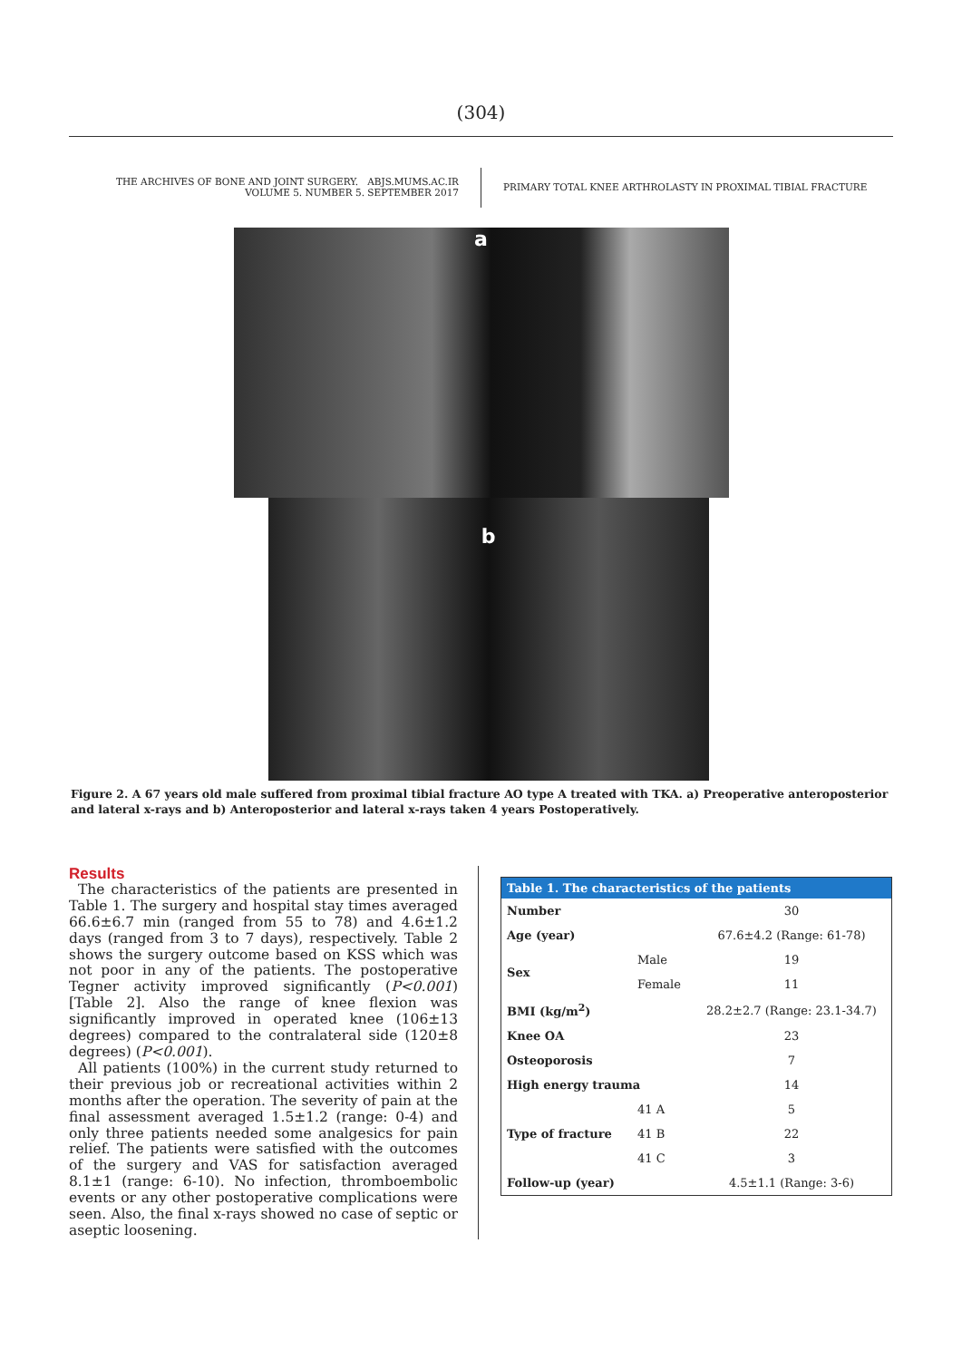(304)
THE ARCHIVES OF BONE AND JOINT SURGERY. ABJS.MUMS.AC.IR
VOLUME 5. NUMBER 5. SEPTEMBER 2017
PRIMARY TOTAL KNEE ARTHROLASTY IN PROXIMAL TIBIAL FRACTURE
a
b
Figure 2. A 67 years old male suffered from proximal tibial fracture AO type A treated with TKA. a) Preoperative anteroposterior and lateral x-rays and b) Anteroposterior and lateral x-rays taken 4 years Postoperatively.
Results
The characteristics of the patients are presented in Table 1. The surgery and hospital stay times averaged 66.6±6.7 min (ranged from 55 to 78) and 4.6±1.2 days (ranged from 3 to 7 days), respectively. Table 2 shows the surgery outcome based on KSS which was not poor in any of the patients. The postoperative Tegner activity improved significantly (P<0.001) [Table 2]. Also the range of knee flexion was significantly improved in operated knee (106±13 degrees) compared to the contralateral side (120±8 degrees) (P<0.001).
All patients (100%) in the current study returned to their previous job or recreational activities within 2 months after the operation. The severity of pain at the final assessment averaged 1.5±1.2 (range: 0-4) and only three patients needed some analgesics for pain relief. The patients were satisfied with the outcomes of the surgery and VAS for satisfaction averaged 8.1±1 (range: 6-10). No infection, thromboembolic events or any other postoperative complications were seen. Also, the final x-rays showed no case of septic or aseptic loosening.
| Table 1. The characteristics of the patients | | |
| --- | --- | --- |
| Number | | 30 |
| Age (year) | | 67.6±4.2 (Range: 61-78) |
| Sex | Male | 19 |
| | Female | 11 |
| BMI (kg/m<sup>2</sup>) | | 28.2±2.7 (Range: 23.1-34.7) |
| Knee OA | | 23 |
| Osteoporosis | | 7 |
| High energy trauma | | 14 |
| Type of fracture | 41 A | 5 |
| | 41 B | 22 |
| | 41 C | 3 |
| Follow-up (year) | | 4.5±1.1 (Range: 3-6) |